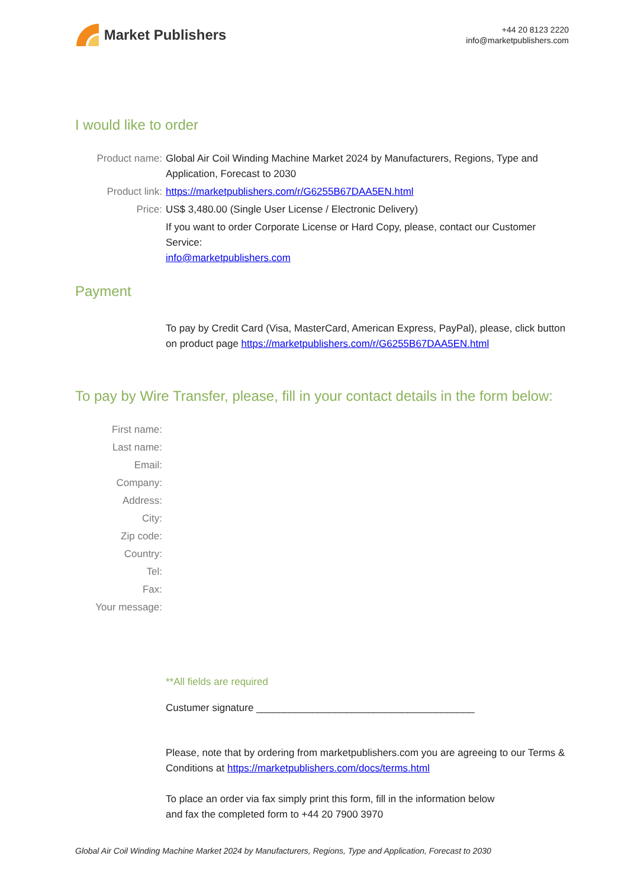Market Publishers
+44 20 8123 2220
info@marketpublishers.com
I would like to order
Product name: Global Air Coil Winding Machine Market 2024 by Manufacturers, Regions, Type and Application, Forecast to 2030
Product link: https://marketpublishers.com/r/G6255B67DAA5EN.html
Price: US$ 3,480.00 (Single User License / Electronic Delivery)
If you want to order Corporate License or Hard Copy, please, contact our Customer Service:
info@marketpublishers.com
Payment
To pay by Credit Card (Visa, MasterCard, American Express, PayPal), please, click button on product page https://marketpublishers.com/r/G6255B67DAA5EN.html
To pay by Wire Transfer, please, fill in your contact details in the form below:
First name:
Last name:
Email:
Company:
Address:
City:
Zip code:
Country:
Tel:
Fax:
Your message:
**All fields are required
Custumer signature _______________________________________
Please, note that by ordering from marketpublishers.com you are agreeing to our Terms & Conditions at https://marketpublishers.com/docs/terms.html
To place an order via fax simply print this form, fill in the information below
and fax the completed form to +44 20 7900 3970
Global Air Coil Winding Machine Market 2024 by Manufacturers, Regions, Type and Application, Forecast to 2030